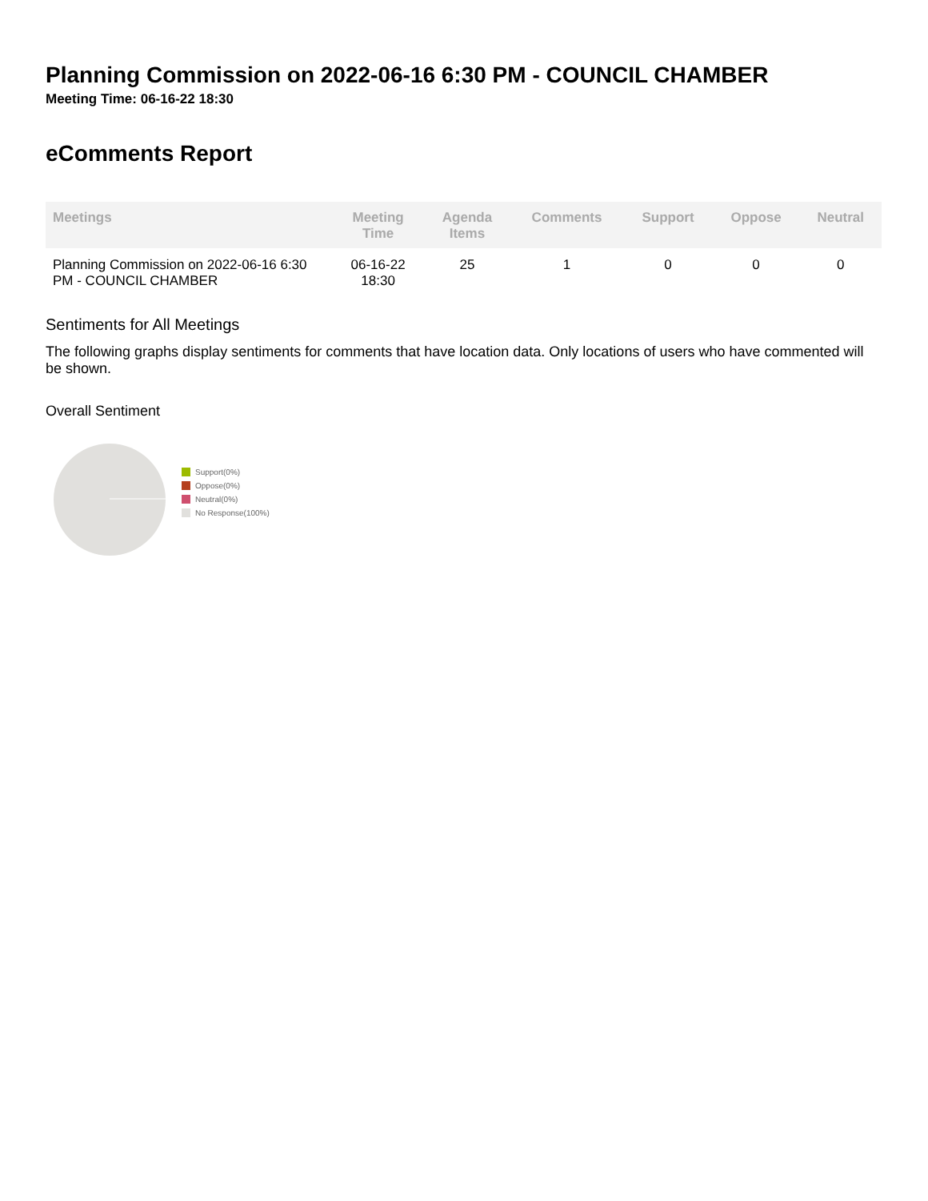Planning Commission on 2022-06-16 6:30 PM - COUNCIL CHAMBER
Meeting Time: 06-16-22 18:30
eComments Report
| Meetings | Meeting Time | Agenda Items | Comments | Support | Oppose | Neutral |
| --- | --- | --- | --- | --- | --- | --- |
| Planning Commission on 2022-06-16 6:30 PM - COUNCIL CHAMBER | 06-16-22 18:30 | 25 | 1 | 0 | 0 | 0 |
Sentiments for All Meetings
The following graphs display sentiments for comments that have location data. Only locations of users who have commented will be shown.
Overall Sentiment
Support(0%)
Oppose(0%)
Neutral(0%)
No Response(100%)